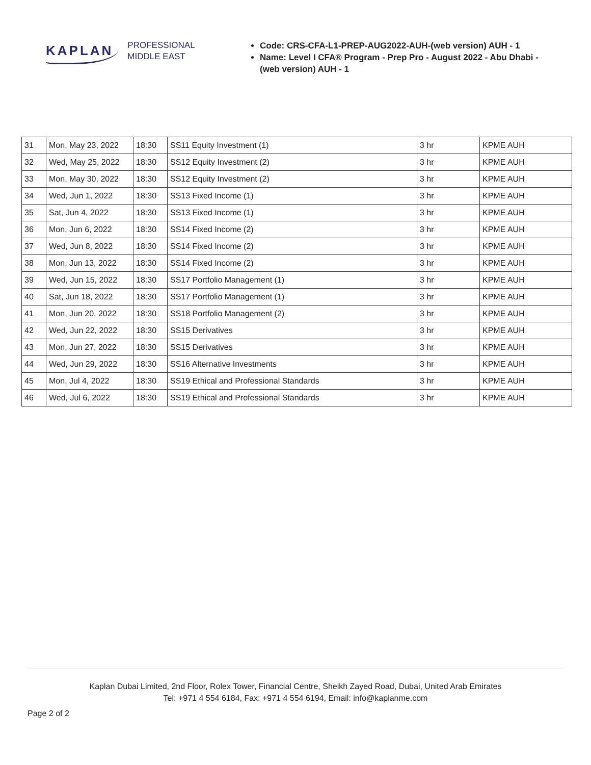KAPLAN PROFESSIONAL
MIDDLE EAST
Code: CRS-CFA-L1-PREP-AUG2022-AUH-(web version) AUH - 1
Name: Level I CFA® Program - Prep Pro - August 2022 - Abu Dhabi - (web version) AUH - 1
| 31 | Mon, May 23, 2022 | 18:30 | SS11 Equity Investment (1) | 3 hr | KPME AUH |
| 32 | Wed, May 25, 2022 | 18:30 | SS12 Equity Investment (2) | 3 hr | KPME AUH |
| 33 | Mon, May 30, 2022 | 18:30 | SS12 Equity Investment (2) | 3 hr | KPME AUH |
| 34 | Wed, Jun 1, 2022 | 18:30 | SS13 Fixed Income (1) | 3 hr | KPME AUH |
| 35 | Sat, Jun 4, 2022 | 18:30 | SS13 Fixed Income (1) | 3 hr | KPME AUH |
| 36 | Mon, Jun 6, 2022 | 18:30 | SS14 Fixed Income (2) | 3 hr | KPME AUH |
| 37 | Wed, Jun 8, 2022 | 18:30 | SS14 Fixed Income (2) | 3 hr | KPME AUH |
| 38 | Mon, Jun 13, 2022 | 18:30 | SS14 Fixed Income (2) | 3 hr | KPME AUH |
| 39 | Wed, Jun 15, 2022 | 18:30 | SS17 Portfolio Management (1) | 3 hr | KPME AUH |
| 40 | Sat, Jun 18, 2022 | 18:30 | SS17 Portfolio Management (1) | 3 hr | KPME AUH |
| 41 | Mon, Jun 20, 2022 | 18:30 | SS18 Portfolio Management (2) | 3 hr | KPME AUH |
| 42 | Wed, Jun 22, 2022 | 18:30 | SS15 Derivatives | 3 hr | KPME AUH |
| 43 | Mon, Jun 27, 2022 | 18:30 | SS15 Derivatives | 3 hr | KPME AUH |
| 44 | Wed, Jun 29, 2022 | 18:30 | SS16 Alternative Investments | 3 hr | KPME AUH |
| 45 | Mon, Jul 4, 2022 | 18:30 | SS19 Ethical and Professional Standards | 3 hr | KPME AUH |
| 46 | Wed, Jul 6, 2022 | 18:30 | SS19 Ethical and Professional Standards | 3 hr | KPME AUH |
Kaplan Dubai Limited, 2nd Floor, Rolex Tower, Financial Centre, Sheikh Zayed Road, Dubai, United Arab Emirates
Tel: +971 4 554 6184, Fax: +971 4 554 6194, Email: info@kaplanme.com
Page 2 of 2